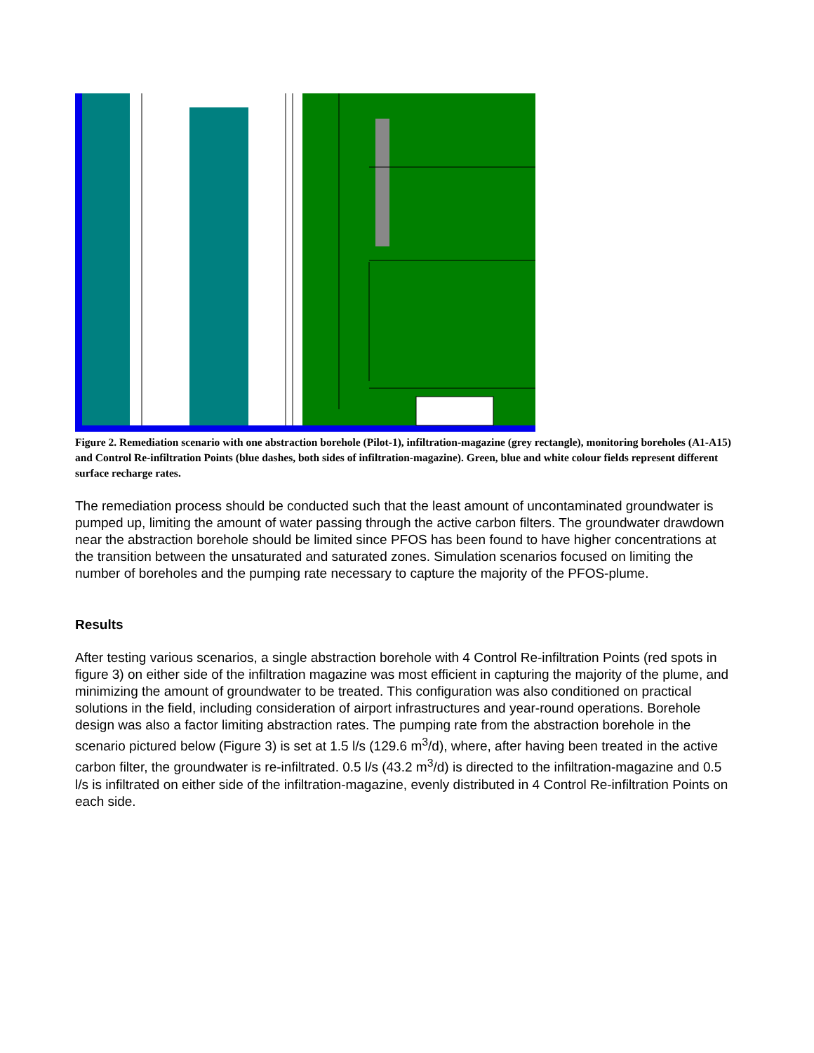Figure 2. Remediation scenario with one abstraction borehole (Pilot-1), infiltration-magazine (grey rectangle), monitoring boreholes (A1-A15) and Control Re-infiltration Points (blue dashes, both sides of infiltration-magazine). Green, blue and white colour fields represent different surface recharge rates.
The remediation process should be conducted such that the least amount of uncontaminated groundwater is pumped up, limiting the amount of water passing through the active carbon filters. The groundwater drawdown near the abstraction borehole should be limited since PFOS has been found to have higher concentrations at the transition between the unsaturated and saturated zones. Simulation scenarios focused on limiting the number of boreholes and the pumping rate necessary to capture the majority of the PFOS-plume.
Results
After testing various scenarios, a single abstraction borehole with 4 Control Re-infiltration Points (red spots in figure 3) on either side of the infiltration magazine was most efficient in capturing the majority of the plume, and minimizing the amount of groundwater to be treated. This configuration was also conditioned on practical solutions in the field, including consideration of airport infrastructures and year-round operations. Borehole design was also a factor limiting abstraction rates. The pumping rate from the abstraction borehole in the scenario pictured below (Figure 3) is set at 1.5 l/s (129.6 m<sup>3</sup>/d), where, after having been treated in the active carbon filter, the groundwater is re-infiltrated. 0.5 l/s (43.2 m<sup>3</sup>/d) is directed to the infiltration-magazine and 0.5 l/s is infiltrated on either side of the infiltration-magazine, evenly distributed in 4 Control Re-infiltration Points on each side.